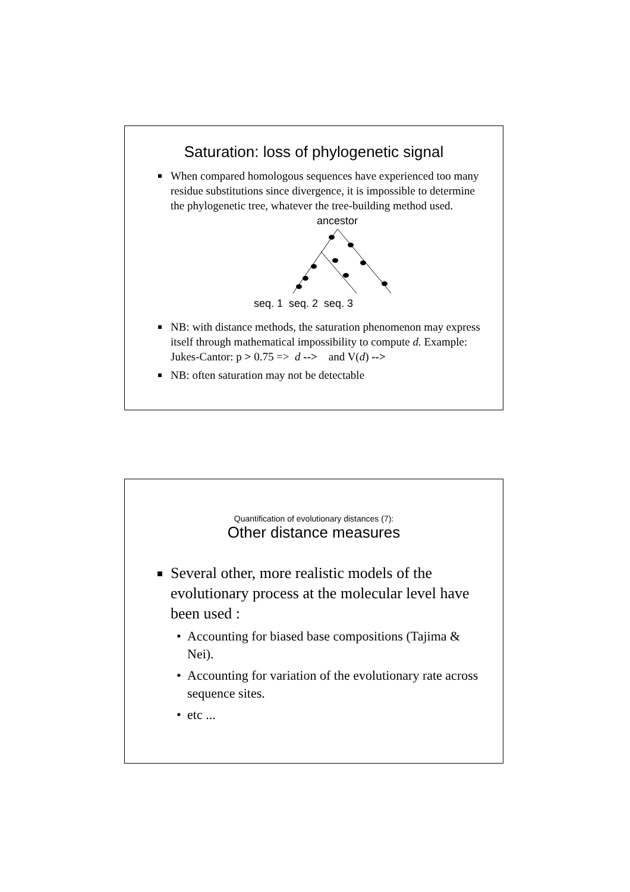Saturation: loss of phylogenetic signal
When compared homologous sequences have experienced too many residue substitutions since divergence, it is impossible to determine the phylogenetic tree, whatever the tree-building method used.
ancestor
seq. 1 seq. 2 seq. 3
NB: with distance methods, the saturation phenomenon may express itself through mathematical impossibility to compute d. Example: Jukes-Cantor: p > 0.75 => d --> and V(d) -->
NB: often saturation may not be detectable
Quantification of evolutionary distances (7):
Other distance measures
Several other, more realistic models of the evolutionary process at the molecular level have been used :
• Accounting for biased base compositions (Tajima & Nei).
• Accounting for variation of the evolutionary rate across sequence sites.
• etc ...